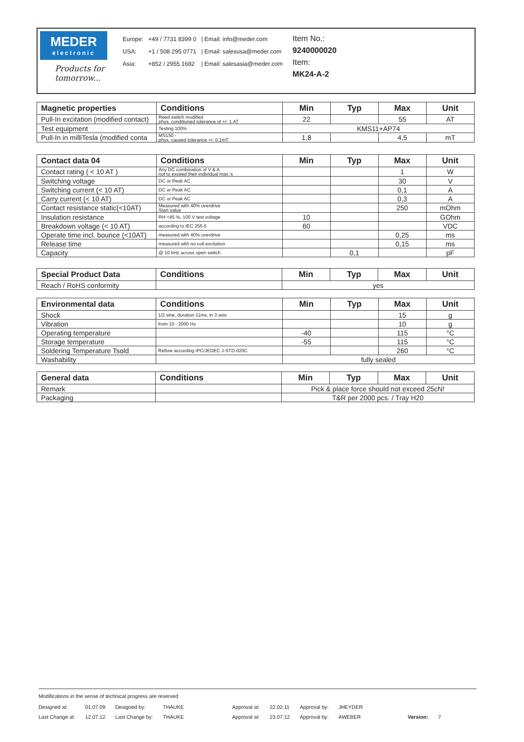MEDER
electronic
Products for tomorrow...
| Europe: | +49 / 7731 8399 0 | / Email: info@meder.com |
| USA: | +1 / 508 295 0771 | / Email: salesusa@meder.com |
| Asia: | +852 / 2955 1682 | / Email: salesasia@meder.com |
Item No.:
9240000020
Item:
MK24-A-2
| Magnetic properties | Conditions | Min | Typ | Max | Unit |
| --- | --- | --- | --- | --- | --- |
| Pull-In excitation (modified contact) | Reed switch modified phys. conditioned tolerance of +/- 1 AT | 22 | | 55 | AT |
| Test equipment | Testing 100% | KMS11+AP74 | | | |
| Pull-In in milliTesla (modified conta | MS150 - phys. caused tolerance +/- 0,1mT | 1,8 | | 4,5 | mT |
| Contact data 04 | Conditions | Min | Typ | Max | Unit |
| --- | --- | --- | --- | --- | --- |
| Contact rating ( < 10 AT ) | Any DC combination of V & A not to exceed their individual max.'s | | | 1 | W |
| Switching voltage | DC or Peak AC | | | 30 | V |
| Switching current (< 10 AT) | DC or Peak AC | | | 0,1 | A |
| Carry current (< 10 AT) | DC or Peak AC | | | 0,3 | A |
| Contact resistance static(<10AT) | Measured with 40% overdrive Start value | | | 250 | mOhm |
| Insulation resistance | RH <45 %, 100 V test voltage | 10 | | | GOhm |
| Breakdown voltage (< 10 AT) | according to IEC 255-5 | 60 | | | VDC |
| Operate time incl. bounce (<10AT) | measured with 40% overdrive | | | 0,25 | ms |
| Release time | measured with no coil excitation | | | 0,15 | ms |
| Capacity | @ 10 kHz across open switch | | 0,1 | | pF |
| Special Product Data | Conditions | Min | Typ | Max | Unit |
| --- | --- | --- | --- | --- | --- |
| Reach / RoHS conformity | | yes | | | |
| Environmental data | Conditions | Min | Typ | Max | Unit |
| --- | --- | --- | --- | --- | --- |
| Shock | 1/2 sine, duration 11ms, in 3 axis | | | 15 | g |
| Vibration | from 10 - 2000 Hz | | | 10 | g |
| Operating temperature | | -40 | | 115 | °C |
| Storage temperature | | -55 | | 115 | °C |
| Soldering Temperature Tsold | Reflow according IPC/JEDEC J-STD-020C | | | 260 | °C |
| Washability | | fully sealed | | | |
| General data | Conditions | Min | Typ | Max | Unit |
| --- | --- | --- | --- | --- | --- |
| Remark | | Pick & place force should not exceed 25cN! | | | |
| Packaging | | T&R per 2000 pcs. / Tray H20 | | | |
Modifications in the sense of technical progress are reserved
| Designed at: | 01.07.09 | Designed by: | THAUKE | Approval at: | 22.02.11 | Approval by: | JHEYDER | | |
| Last Change at: | 12.07.12 | Last Change by: | THAUKE | Approval at: | 23.07.12 | Approval by: | AWEBER | Version: | 7 |